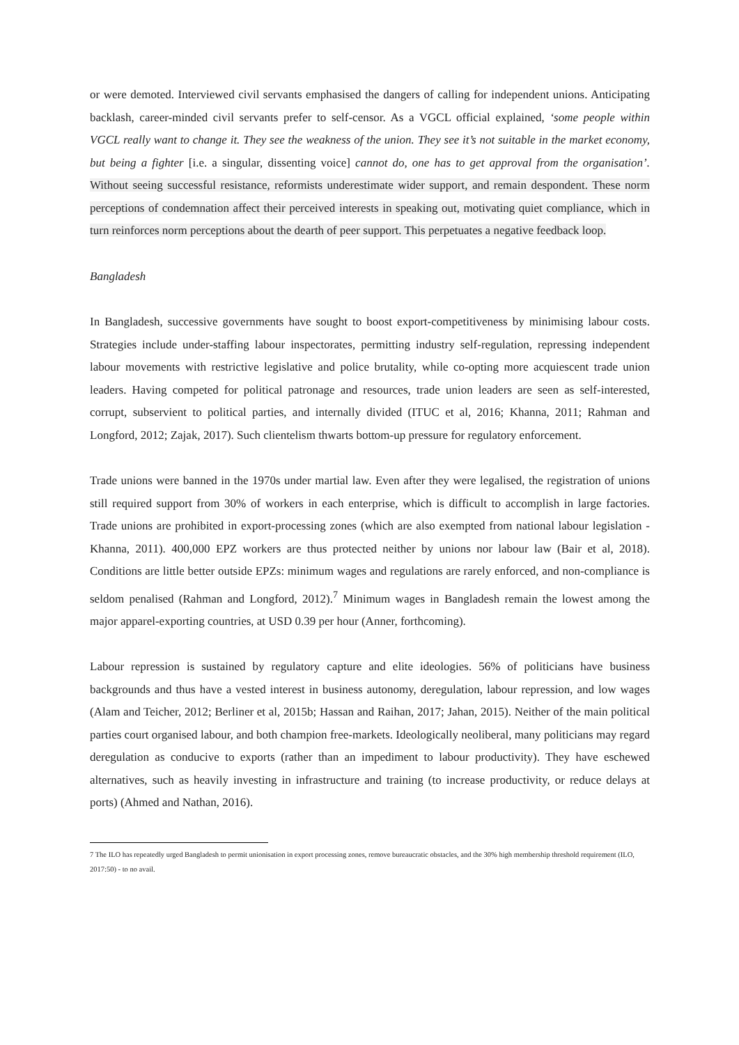or were demoted. Interviewed civil servants emphasised the dangers of calling for independent unions. Anticipating backlash, career-minded civil servants prefer to self-censor. As a VGCL official explained, ‘some people within VGCL really want to change it. They see the weakness of the union. They see it’s not suitable in the market economy, but being a fighter [i.e. a singular, dissenting voice] cannot do, one has to get approval from the organisation’. Without seeing successful resistance, reformists underestimate wider support, and remain despondent. These norm perceptions of condemnation affect their perceived interests in speaking out, motivating quiet compliance, which in turn reinforces norm perceptions about the dearth of peer support. This perpetuates a negative feedback loop.
Bangladesh
In Bangladesh, successive governments have sought to boost export-competitiveness by minimising labour costs. Strategies include under-staffing labour inspectorates, permitting industry self-regulation, repressing independent labour movements with restrictive legislative and police brutality, while co-opting more acquiescent trade union leaders. Having competed for political patronage and resources, trade union leaders are seen as self-interested, corrupt, subservient to political parties, and internally divided (ITUC et al, 2016; Khanna, 2011; Rahman and Longford, 2012; Zajak, 2017). Such clientelism thwarts bottom-up pressure for regulatory enforcement.
Trade unions were banned in the 1970s under martial law. Even after they were legalised, the registration of unions still required support from 30% of workers in each enterprise, which is difficult to accomplish in large factories. Trade unions are prohibited in export-processing zones (which are also exempted from national labour legislation - Khanna, 2011). 400,000 EPZ workers are thus protected neither by unions nor labour law (Bair et al, 2018). Conditions are little better outside EPZs: minimum wages and regulations are rarely enforced, and non-compliance is seldom penalised (Rahman and Longford, 2012).<sup>7</sup> Minimum wages in Bangladesh remain the lowest among the major apparel-exporting countries, at USD 0.39 per hour (Anner, forthcoming).
Labour repression is sustained by regulatory capture and elite ideologies. 56% of politicians have business backgrounds and thus have a vested interest in business autonomy, deregulation, labour repression, and low wages (Alam and Teicher, 2012; Berliner et al, 2015b; Hassan and Raihan, 2017; Jahan, 2015). Neither of the main political parties court organised labour, and both champion free-markets. Ideologically neoliberal, many politicians may regard deregulation as conducive to exports (rather than an impediment to labour productivity). They have eschewed alternatives, such as heavily investing in infrastructure and training (to increase productivity, or reduce delays at ports) (Ahmed and Nathan, 2016).
7 The ILO has repeatedly urged Bangladesh to permit unionisation in export processing zones, remove bureaucratic obstacles, and the 30% high membership threshold requirement (ILO, 2017:50) - to no avail.